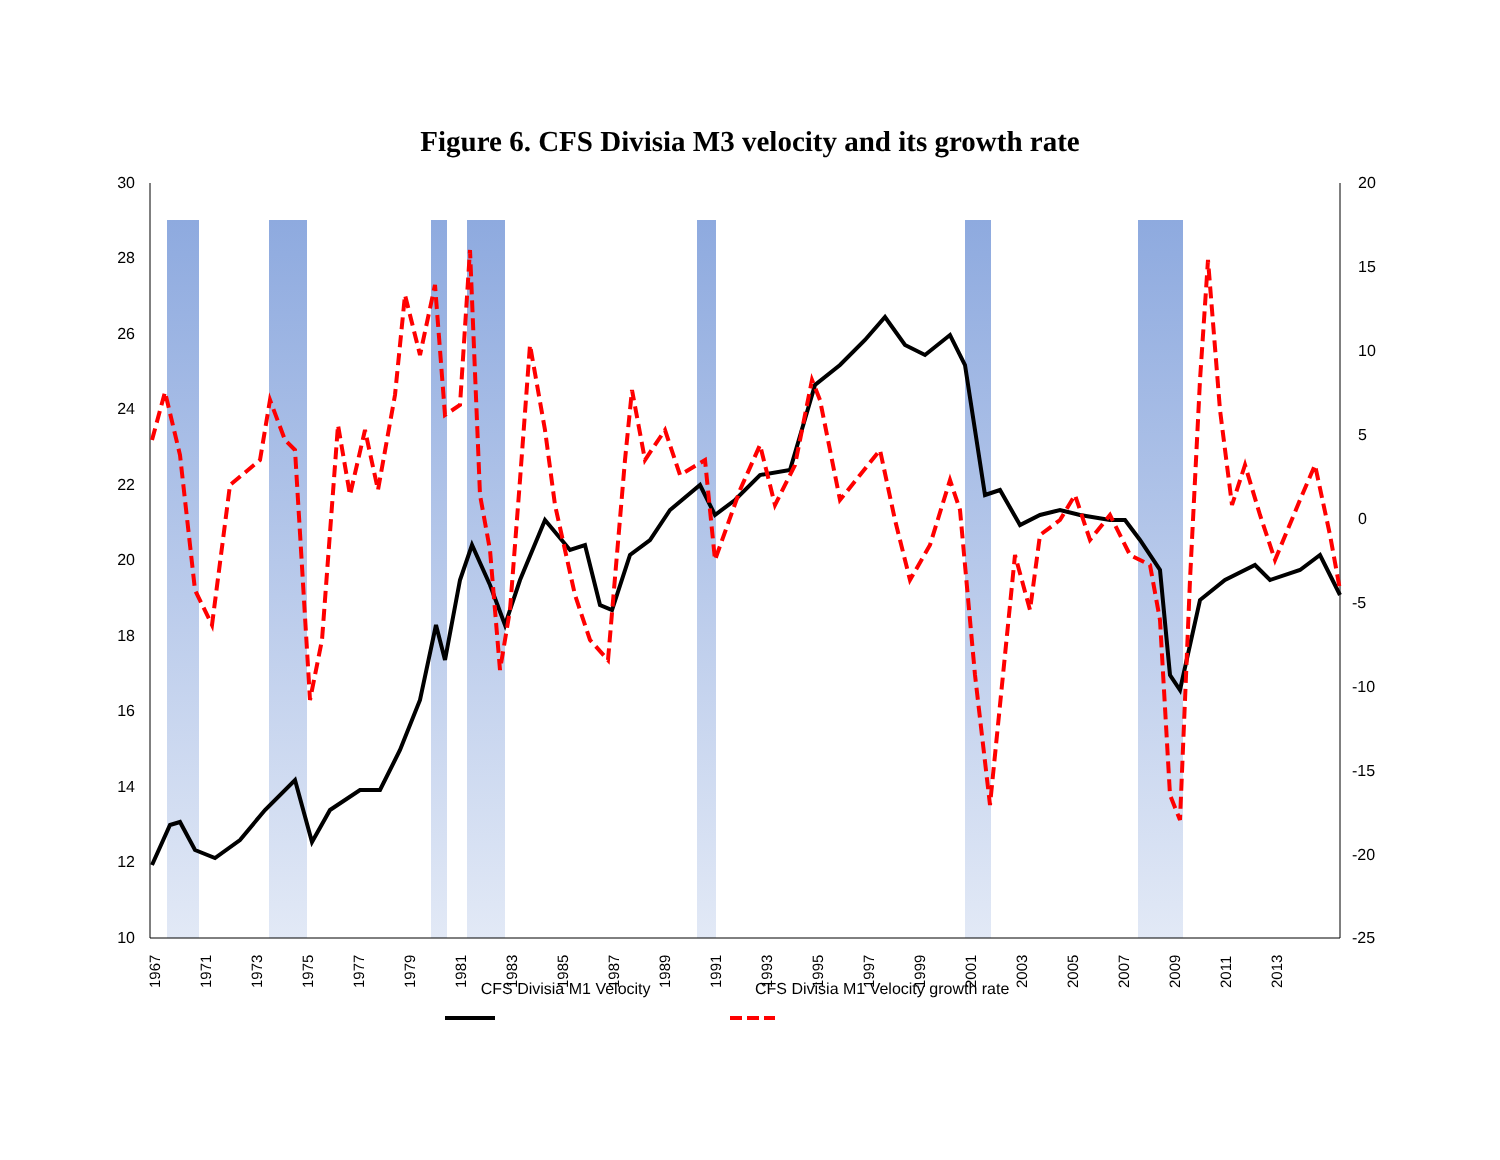Figure 6. CFS Divisia M3 velocity and its growth rate
30
28
26
24
22
20
18
16
14
12
10
20
15
10
5
0
-5
-10
-15
-20
-25
1967
1971
1973
1975
1977
1979
1981
1983
1985
1987
1989
1991
1993
1995
1997
1999
2001
2003
2005
2007
2009
2011
2013
CFS Divisia M1 Velocity CFS Divisia M1 Velocity growth rate